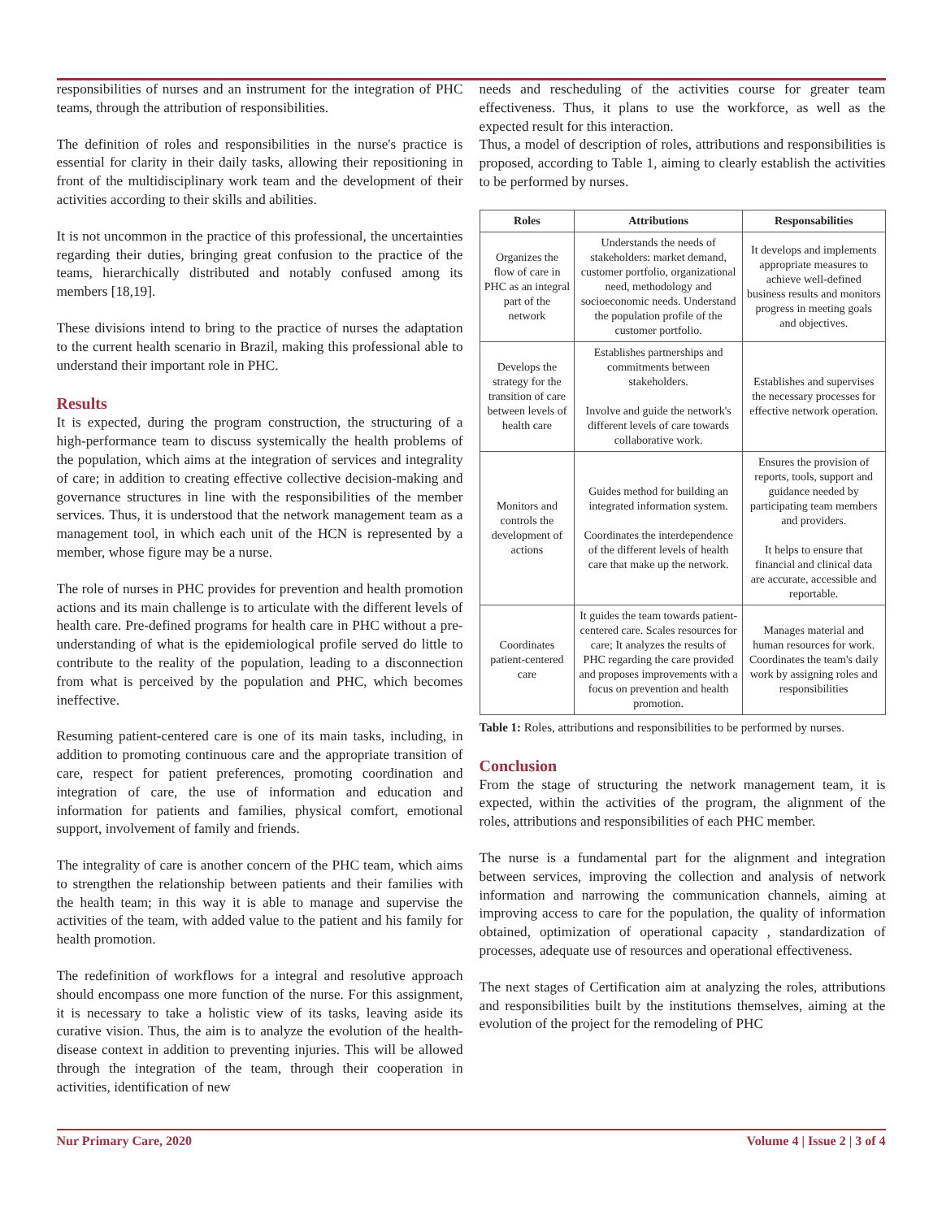responsibilities of nurses and an instrument for the integration of PHC teams, through the attribution of responsibilities.
The definition of roles and responsibilities in the nurse's practice is essential for clarity in their daily tasks, allowing their repositioning in front of the multidisciplinary work team and the development of their activities according to their skills and abilities.
It is not uncommon in the practice of this professional, the uncertainties regarding their duties, bringing great confusion to the practice of the teams, hierarchically distributed and notably confused among its members [18,19].
These divisions intend to bring to the practice of nurses the adaptation to the current health scenario in Brazil, making this professional able to understand their important role in PHC.
Results
It is expected, during the program construction, the structuring of a high-performance team to discuss systemically the health problems of the population, which aims at the integration of services and integrality of care; in addition to creating effective collective decision-making and governance structures in line with the responsibilities of the member services. Thus, it is understood that the network management team as a management tool, in which each unit of the HCN is represented by a member, whose figure may be a nurse.
The role of nurses in PHC provides for prevention and health promotion actions and its main challenge is to articulate with the different levels of health care. Pre-defined programs for health care in PHC without a pre-understanding of what is the epidemiological profile served do little to contribute to the reality of the population, leading to a disconnection from what is perceived by the population and PHC, which becomes ineffective.
Resuming patient-centered care is one of its main tasks, including, in addition to promoting continuous care and the appropriate transition of care, respect for patient preferences, promoting coordination and integration of care, the use of information and education and information for patients and families, physical comfort, emotional support, involvement of family and friends.
The integrality of care is another concern of the PHC team, which aims to strengthen the relationship between patients and their families with the health team; in this way it is able to manage and supervise the activities of the team, with added value to the patient and his family for health promotion.
The redefinition of workflows for a integral and resolutive approach should encompass one more function of the nurse. For this assignment, it is necessary to take a holistic view of its tasks, leaving aside its curative vision. Thus, the aim is to analyze the evolution of the health-disease context in addition to preventing injuries. This will be allowed through the integration of the team, through their cooperation in activities, identification of new
needs and rescheduling of the activities course for greater team effectiveness. Thus, it plans to use the workforce, as well as the expected result for this interaction.
Thus, a model of description of roles, attributions and responsibilities is proposed, according to Table 1, aiming to clearly establish the activities to be performed by nurses.
| Roles | Attributions | Responsabilities |
| --- | --- | --- |
| Organizes the flow of care in PHC as an integral part of the network | Understands the needs of stakeholders: market demand, customer portfolio, organizational need, methodology and socioeconomic needs. Understand the population profile of the customer portfolio. | It develops and implements appropriate measures to achieve well-defined business results and monitors progress in meeting goals and objectives. |
| Develops the strategy for the transition of care between levels of health care | Establishes partnerships and commitments between stakeholders. Involve and guide the network's different levels of care towards collaborative work. | Establishes and supervises the necessary processes for effective network operation. |
| Monitors and controls the development of actions | Guides method for building an integrated information system. Coordinates the interdependence of the different levels of health care that make up the network. | Ensures the provision of reports, tools, support and guidance needed by participating team members and providers. It helps to ensure that financial and clinical data are accurate, accessible and reportable. |
| Coordinates patient-centered care | It guides the team towards patient-centered care. Scales resources for care; It analyzes the results of PHC regarding the care provided and proposes improvements with a focus on prevention and health promotion. | Manages material and human resources for work. Coordinates the team's daily work by assigning roles and responsibilities |
Table 1: Roles, attributions and responsibilities to be performed by nurses.
Conclusion
From the stage of structuring the network management team, it is expected, within the activities of the program, the alignment of the roles, attributions and responsibilities of each PHC member.
The nurse is a fundamental part for the alignment and integration between services, improving the collection and analysis of network information and narrowing the communication channels, aiming at improving access to care for the population, the quality of information obtained, optimization of operational capacity , standardization of processes, adequate use of resources and operational effectiveness.
The next stages of Certification aim at analyzing the roles, attributions and responsibilities built by the institutions themselves, aiming at the evolution of the project for the remodeling of PHC
Nur Primary Care, 2020 Volume 4 | Issue 2 | 3 of 4